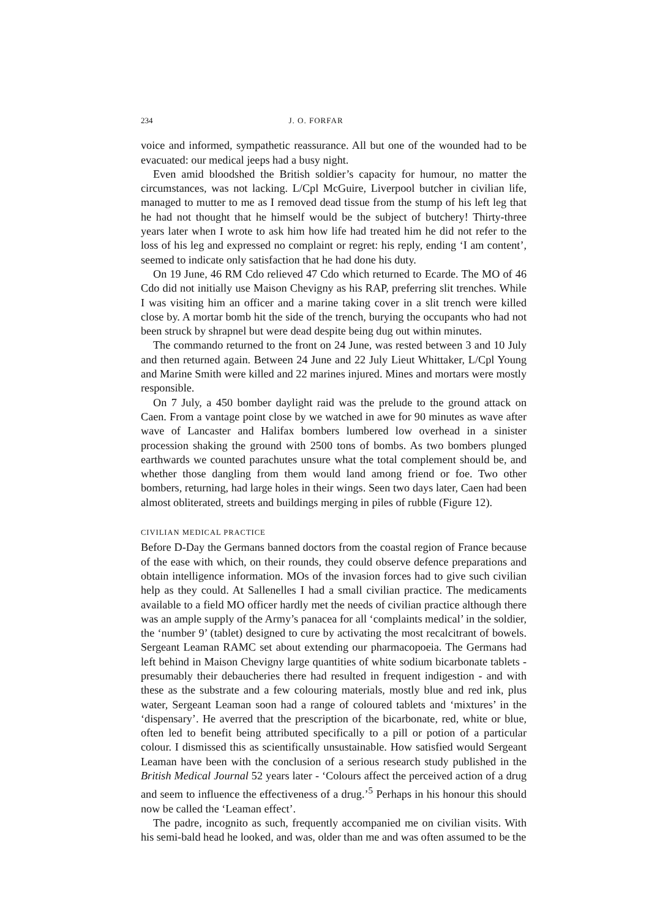234 J. O. FORFAR
voice and informed, sympathetic reassurance. All but one of the wounded had to be evacuated: our medical jeeps had a busy night.
Even amid bloodshed the British soldier’s capacity for humour, no matter the circumstances, was not lacking. L/Cpl McGuire, Liverpool butcher in civilian life, managed to mutter to me as I removed dead tissue from the stump of his left leg that he had not thought that he himself would be the subject of butchery! Thirty-three years later when I wrote to ask him how life had treated him he did not refer to the loss of his leg and expressed no complaint or regret: his reply, ending ‘I am content’, seemed to indicate only satisfaction that he had done his duty.
On 19 June, 46 RM Cdo relieved 47 Cdo which returned to Ecarde. The MO of 46 Cdo did not initially use Maison Chevigny as his RAP, preferring slit trenches. While I was visiting him an officer and a marine taking cover in a slit trench were killed close by. A mortar bomb hit the side of the trench, burying the occupants who had not been struck by shrapnel but were dead despite being dug out within minutes.
The commando returned to the front on 24 June, was rested between 3 and 10 July and then returned again. Between 24 June and 22 July Lieut Whittaker, L/Cpl Young and Marine Smith were killed and 22 marines injured. Mines and mortars were mostly responsible.
On 7 July, a 450 bomber daylight raid was the prelude to the ground attack on Caen. From a vantage point close by we watched in awe for 90 minutes as wave after wave of Lancaster and Halifax bombers lumbered low overhead in a sinister procession shaking the ground with 2500 tons of bombs. As two bombers plunged earthwards we counted parachutes unsure what the total complement should be, and whether those dangling from them would land among friend or foe. Two other bombers, returning, had large holes in their wings. Seen two days later, Caen had been almost obliterated, streets and buildings merging in piles of rubble (Figure 12).
CIVILIAN MEDICAL PRACTICE
Before D-Day the Germans banned doctors from the coastal region of France because of the ease with which, on their rounds, they could observe defence preparations and obtain intelligence information. MOs of the invasion forces had to give such civilian help as they could. At Sallenelles I had a small civilian practice. The medicaments available to a field MO officer hardly met the needs of civilian practice although there was an ample supply of the Army’s panacea for all ‘complaints medical’ in the soldier, the ‘number 9’ (tablet) designed to cure by activating the most recalcitrant of bowels. Sergeant Leaman RAMC set about extending our pharmacopoeia. The Germans had left behind in Maison Chevigny large quantities of white sodium bicarbonate tablets - presumably their debaucheries there had resulted in frequent indigestion - and with these as the substrate and a few colouring materials, mostly blue and red ink, plus water, Sergeant Leaman soon had a range of coloured tablets and ‘mixtures’ in the ‘dispensary’. He averred that the prescription of the bicarbonate, red, white or blue, often led to benefit being attributed specifically to a pill or potion of a particular colour. I dismissed this as scientifically unsustainable. How satisfied would Sergeant Leaman have been with the conclusion of a serious research study published in the British Medical Journal 52 years later - ‘Colours affect the perceived action of a drug and seem to influence the effectiveness of a drug.’<sup>5</sup> Perhaps in his honour this should now be called the ‘Leaman effect’.
The padre, incognito as such, frequently accompanied me on civilian visits. With his semi-bald head he looked, and was, older than me and was often assumed to be the